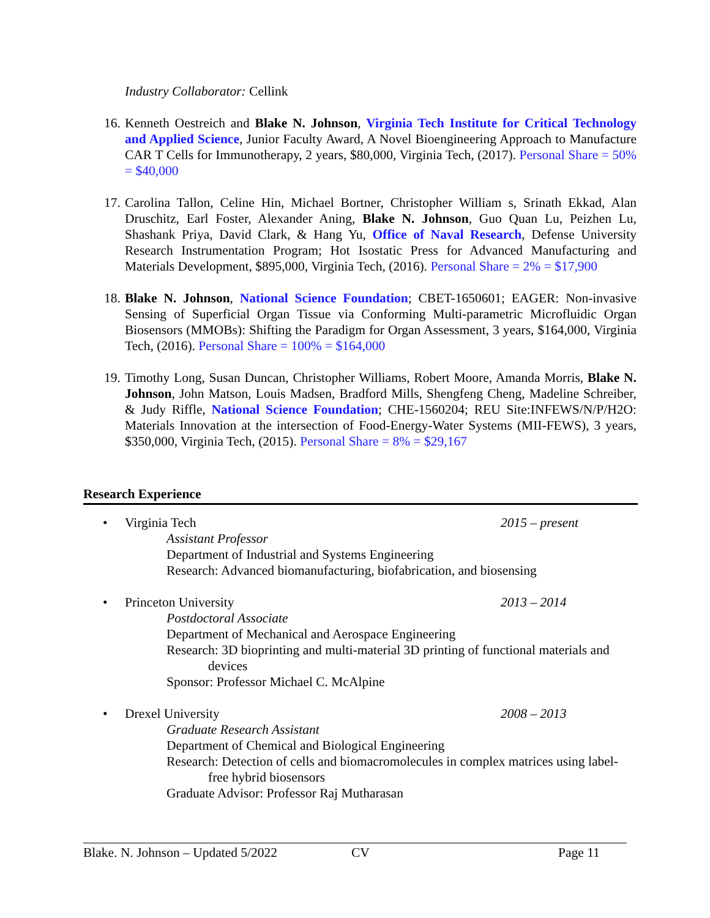Industry Collaborator: Cellink
16. Kenneth Oestreich and Blake N. Johnson, Virginia Tech Institute for Critical Technology and Applied Science, Junior Faculty Award, A Novel Bioengineering Approach to Manufacture CAR T Cells for Immunotherapy, 2 years, $80,000, Virginia Tech, (2017). Personal Share = 50% = $40,000
17. Carolina Tallon, Celine Hin, Michael Bortner, Christopher William s, Srinath Ekkad, Alan Druschitz, Earl Foster, Alexander Aning, Blake N. Johnson, Guo Quan Lu, Peizhen Lu, Shashank Priya, David Clark, & Hang Yu, Office of Naval Research, Defense University Research Instrumentation Program; Hot Isostatic Press for Advanced Manufacturing and Materials Development, $895,000, Virginia Tech, (2016). Personal Share = 2% = $17,900
18. Blake N. Johnson, National Science Foundation; CBET-1650601; EAGER: Non-invasive Sensing of Superficial Organ Tissue via Conforming Multi-parametric Microfluidic Organ Biosensors (MMOBs): Shifting the Paradigm for Organ Assessment, 3 years, $164,000, Virginia Tech, (2016). Personal Share = 100% = $164,000
19. Timothy Long, Susan Duncan, Christopher Williams, Robert Moore, Amanda Morris, Blake N. Johnson, John Matson, Louis Madsen, Bradford Mills, Shengfeng Cheng, Madeline Schreiber, & Judy Riffle, National Science Foundation; CHE-1560204; REU Site:INFEWS/N/P/H2O: Materials Innovation at the intersection of Food-Energy-Water Systems (MII-FEWS), 3 years, $350,000, Virginia Tech, (2015). Personal Share = 8% = $29,167
Research Experience
• Virginia Tech 2015 – present
Assistant Professor
Department of Industrial and Systems Engineering
Research: Advanced biomanufacturing, biofabrication, and biosensing
• Princeton University 2013 – 2014
Postdoctoral Associate
Department of Mechanical and Aerospace Engineering
Research: 3D bioprinting and multi-material 3D printing of functional materials and devices
Sponsor: Professor Michael C. McAlpine
• Drexel University 2008 – 2013
Graduate Research Assistant
Department of Chemical and Biological Engineering
Research: Detection of cells and biomacromolecules in complex matrices using label-free hybrid biosensors
Graduate Advisor: Professor Raj Mutharasan
Blake. N. Johnson – Updated 5/2022 CV Page 11